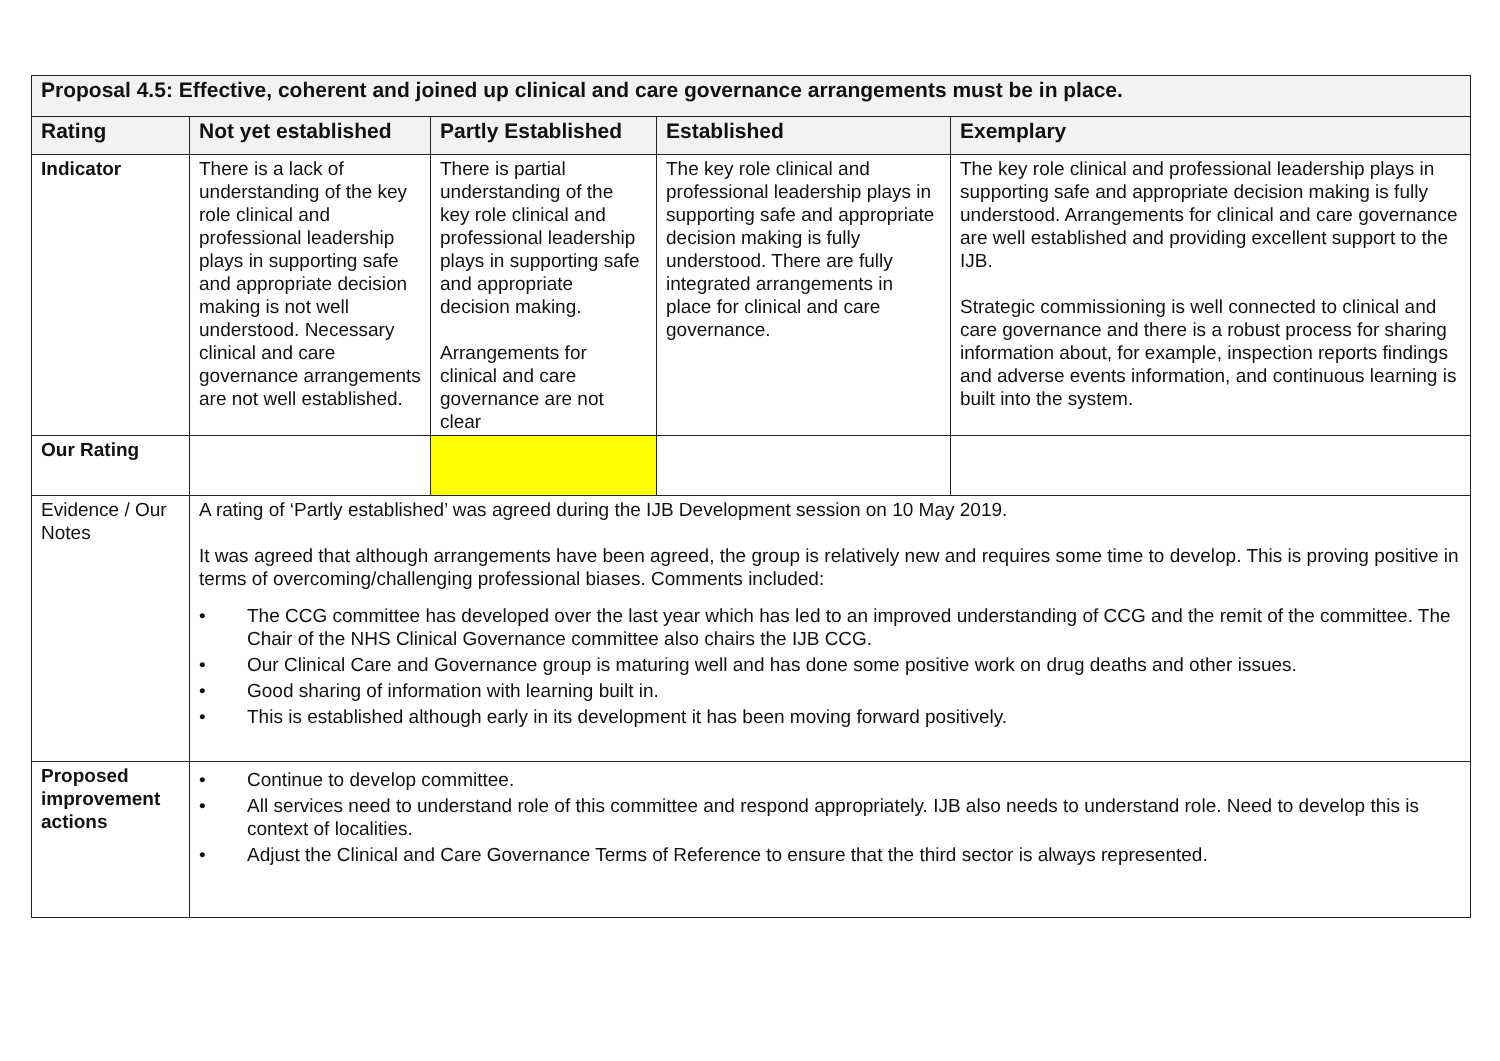| Proposal 4.5: Effective, coherent and joined up clinical and care governance arrangements must be in place. | | | | |
| --- | --- | --- | --- | --- |
| Rating | Not yet established | Partly Established | Established | Exemplary |
| Indicator | There is a lack of understanding of the key role clinical and professional leadership plays in supporting safe and appropriate decision making is not well understood. Necessary clinical and care governance arrangements are not well established. | There is partial understanding of the key role clinical and professional leadership plays in supporting safe and appropriate decision making. Arrangements for clinical and care governance are not clear | The key role clinical and professional leadership plays in supporting safe and appropriate decision making is fully understood. There are fully integrated arrangements in place for clinical and care governance. | The key role clinical and professional leadership plays in supporting safe and appropriate decision making is fully understood. Arrangements for clinical and care governance are well established and providing excellent support to the IJB. Strategic commissioning is well connected to clinical and care governance and there is a robust process for sharing information about, for example, inspection reports findings and adverse events information, and continuous learning is built into the system. |
| Our Rating | | | | |
| Evidence / Our Notes | A rating of ‘Partly established’ was agreed during the IJB Development session on 10 May 2019. It was agreed that although arrangements have been agreed, the group is relatively new and requires some time to develop. This is proving positive in terms of overcoming/challenging professional biases. Comments included: • The CCG committee has developed over the last year which has led to an improved understanding of CCG and the remit of the committee. The Chair of the NHS Clinical Governance committee also chairs the IJB CCG. • Our Clinical Care and Governance group is maturing well and has done some positive work on drug deaths and other issues. • Good sharing of information with learning built in. • This is established although early in its development it has been moving forward positively. | | | |
| Proposed improvement actions | • Continue to develop committee. • All services need to understand role of this committee and respond appropriately. IJB also needs to understand role. Need to develop this is context of localities. • Adjust the Clinical and Care Governance Terms of Reference to ensure that the third sector is always represented. | | | |